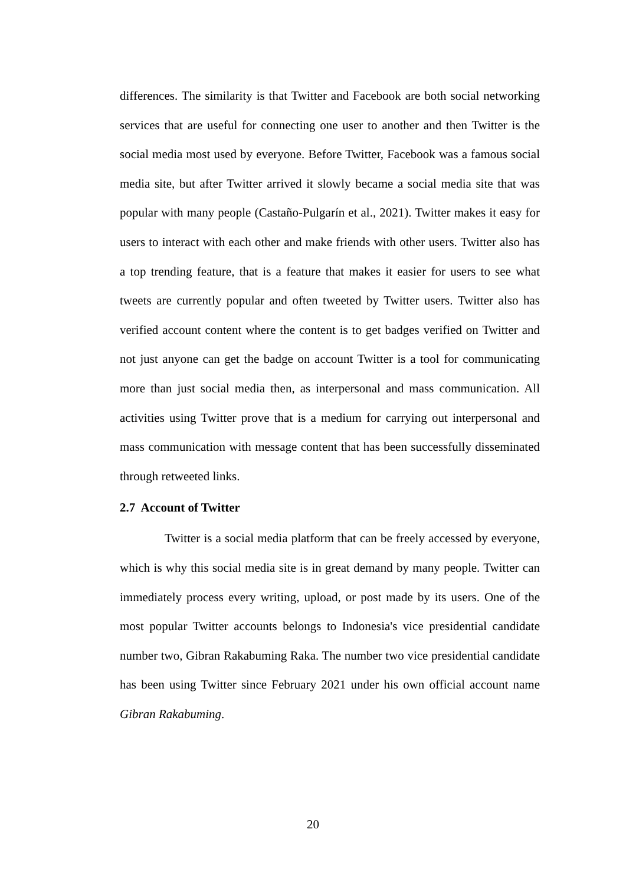differences. The similarity is that Twitter and Facebook are both social networking services that are useful for connecting one user to another and then Twitter is the social media most used by everyone. Before Twitter, Facebook was a famous social media site, but after Twitter arrived it slowly became a social media site that was popular with many people (Castaño-Pulgarín et al., 2021). Twitter makes it easy for users to interact with each other and make friends with other users. Twitter also has a top trending feature, that is a feature that makes it easier for users to see what tweets are currently popular and often tweeted by Twitter users. Twitter also has verified account content where the content is to get badges verified on Twitter and not just anyone can get the badge on account Twitter is a tool for communicating more than just social media then, as interpersonal and mass communication. All activities using Twitter prove that is a medium for carrying out interpersonal and mass communication with message content that has been successfully disseminated through retweeted links.
2.7 Account of Twitter
Twitter is a social media platform that can be freely accessed by everyone, which is why this social media site is in great demand by many people. Twitter can immediately process every writing, upload, or post made by its users. One of the most popular Twitter accounts belongs to Indonesia's vice presidential candidate number two, Gibran Rakabuming Raka. The number two vice presidential candidate has been using Twitter since February 2021 under his own official account name Gibran Rakabuming.
20